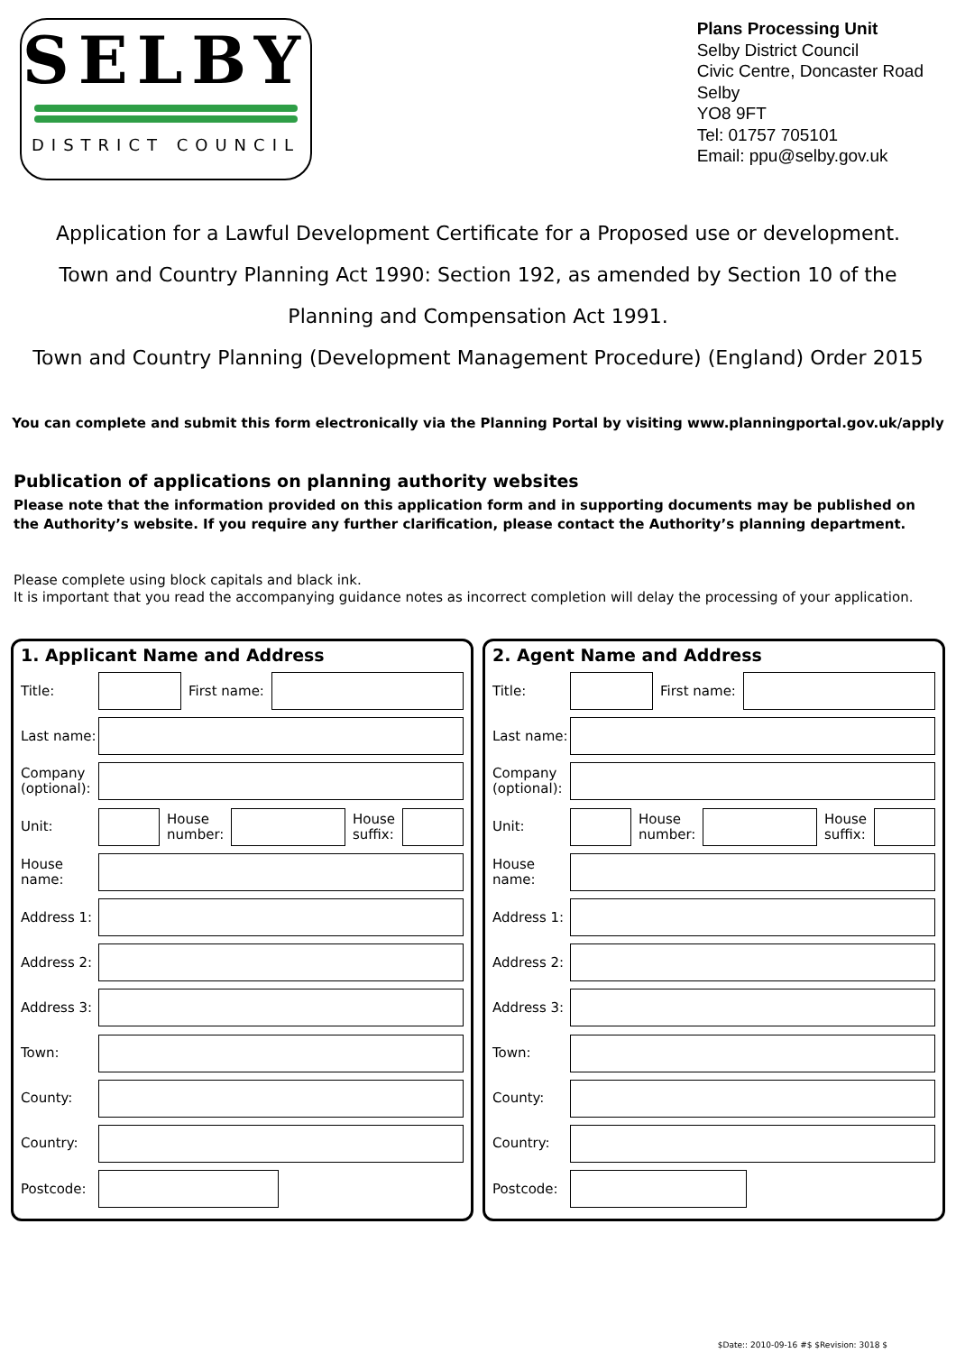SELBY
DISTRICT COUNCIL
Plans Processing Unit
Selby District Council
Civic Centre, Doncaster Road
Selby
YO8 9FT
Tel: 01757 705101
Email: ppu@selby.gov.uk
Application for a Lawful Development Certificate for a Proposed use or development.
Town and Country Planning Act 1990: Section 192, as amended by Section 10 of the
Planning and Compensation Act 1991.
Town and Country Planning (Development Management Procedure) (England) Order 2015
You can complete and submit this form electronically via the Planning Portal by visiting www.planningportal.gov.uk/apply
Publication of applications on planning authority websites
Please note that the information provided on this application form and in supporting documents may be published on the Authority’s website. If you require any further clarification, please contact the Authority’s planning department.
Please complete using block capitals and black ink.
It is important that you read the accompanying guidance notes as incorrect completion will delay the processing of your application.
1. Applicant Name and Address
Title: First name:
Last name:
Company (optional):
Unit:
House
number:
House
suffix:
House
name:
Address 1:
Address 2:
Address 3:
Town:
County:
Country:
Postcode:
2. Agent Name and Address
Title: First name:
Last name:
Company (optional):
Unit:
House
number:
House
suffix:
House
name:
Address 1:
Address 2:
Address 3:
Town:
County:
Country:
Postcode:
$Date:: 2010-09-16 #$ $Revision: 3018 $